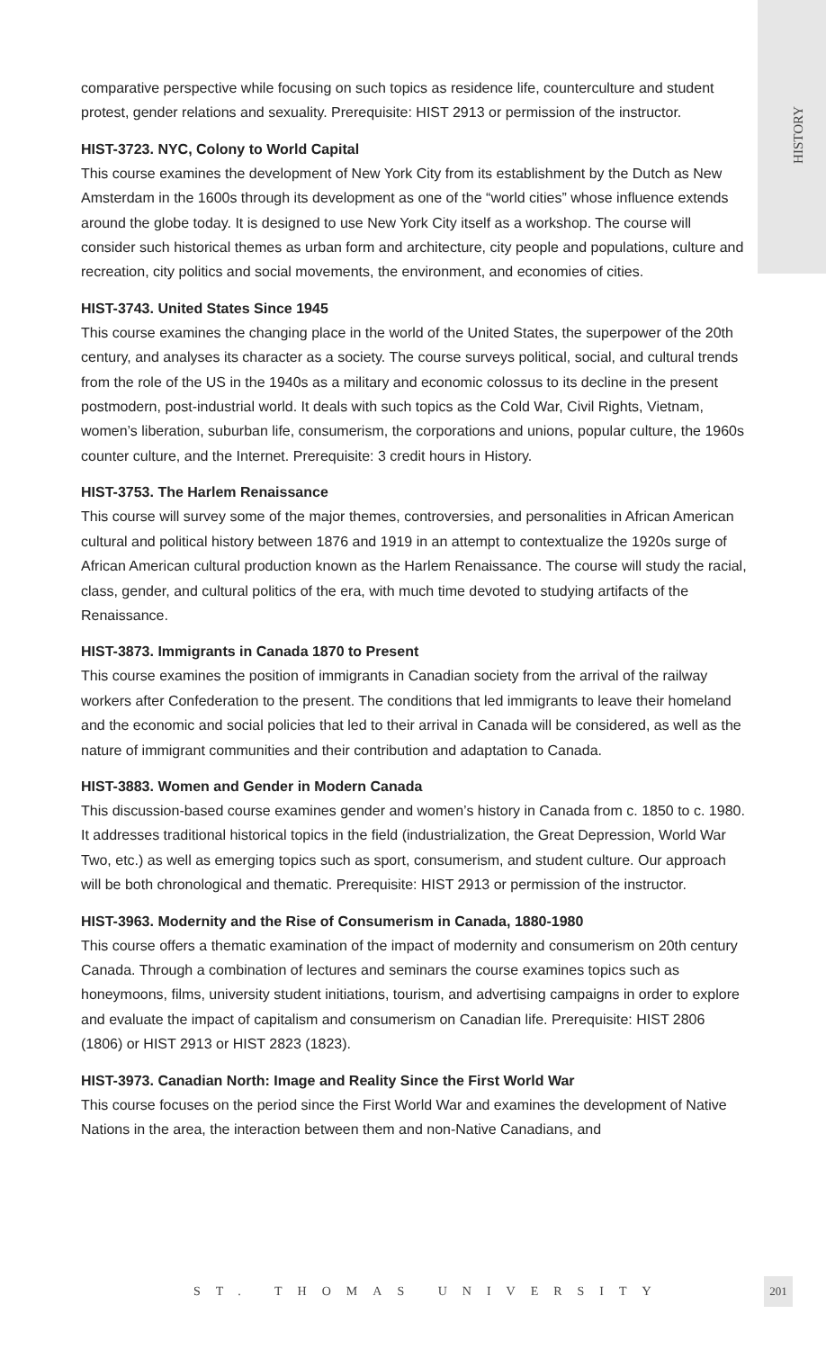HISTORY
comparative perspective while focusing on such topics as residence life, counterculture and student protest, gender relations and sexuality. Prerequisite: HIST 2913 or permission of the instructor.
HIST-3723. NYC, Colony to World Capital
This course examines the development of New York City from its establishment by the Dutch as New Amsterdam in the 1600s through its development as one of the “world cities” whose influence extends around the globe today. It is designed to use New York City itself as a workshop. The course will consider such historical themes as urban form and architecture, city people and populations, culture and recreation, city politics and social movements, the environment, and economies of cities.
HIST-3743. United States Since 1945
This course examines the changing place in the world of the United States, the superpower of the 20th century, and analyses its character as a society. The course surveys political, social, and cultural trends from the role of the US in the 1940s as a military and economic colossus to its decline in the present postmodern, post-industrial world. It deals with such topics as the Cold War, Civil Rights, Vietnam, women’s liberation, suburban life, consumerism, the corporations and unions, popular culture, the 1960s counter culture, and the Internet. Prerequisite: 3 credit hours in History.
HIST-3753. The Harlem Renaissance
This course will survey some of the major themes, controversies, and personalities in African American cultural and political history between 1876 and 1919 in an attempt to contextualize the 1920s surge of African American cultural production known as the Harlem Renaissance. The course will study the racial, class, gender, and cultural politics of the era, with much time devoted to studying artifacts of the Renaissance.
HIST-3873. Immigrants in Canada 1870 to Present
This course examines the position of immigrants in Canadian society from the arrival of the railway workers after Confederation to the present. The conditions that led immigrants to leave their homeland and the economic and social policies that led to their arrival in Canada will be considered, as well as the nature of immigrant communities and their contribution and adaptation to Canada.
HIST-3883. Women and Gender in Modern Canada
This discussion-based course examines gender and women’s history in Canada from c. 1850 to c. 1980. It addresses traditional historical topics in the field (industrialization, the Great Depression, World War Two, etc.) as well as emerging topics such as sport, consumerism, and student culture. Our approach will be both chronological and thematic. Prerequisite: HIST 2913 or permission of the instructor.
HIST-3963. Modernity and the Rise of Consumerism in Canada, 1880-1980
This course offers a thematic examination of the impact of modernity and consumerism on 20th century Canada. Through a combination of lectures and seminars the course examines topics such as honeymoons, films, university student initiations, tourism, and advertising campaigns in order to explore and evaluate the impact of capitalism and consumerism on Canadian life. Prerequisite: HIST 2806 (1806) or HIST 2913 or HIST 2823 (1823).
HIST-3973. Canadian North: Image and Reality Since the First World War
This course focuses on the period since the First World War and examines the development of Native Nations in the area, the interaction between them and non-Native Canadians, and
ST. THOMAS UNIVERSITY
201